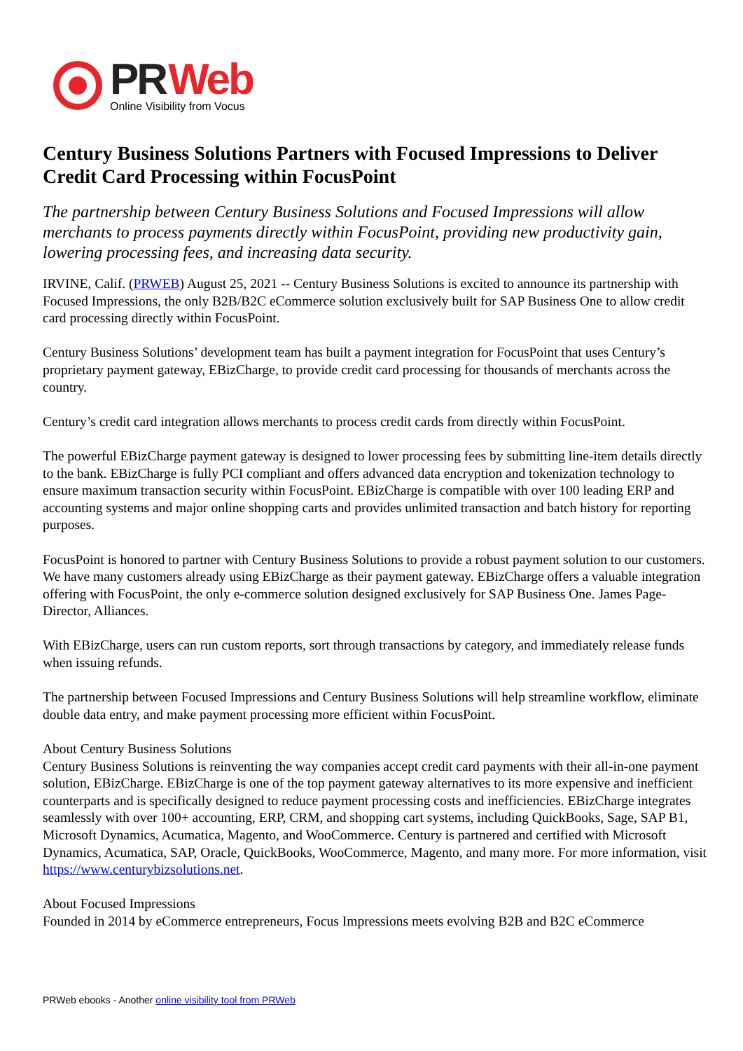PR Web
Online Visibility from Vocus
Century Business Solutions Partners with Focused Impressions to Deliver Credit Card Processing within FocusPoint
The partnership between Century Business Solutions and Focused Impressions will allow merchants to process payments directly within FocusPoint, providing new productivity gain, lowering processing fees, and increasing data security.
IRVINE, Calif. (PRWEB) August 25, 2021 -- Century Business Solutions is excited to announce its partnership with Focused Impressions, the only B2B/B2C eCommerce solution exclusively built for SAP Business One to allow credit card processing directly within FocusPoint.
Century Business Solutions’ development team has built a payment integration for FocusPoint that uses Century’s proprietary payment gateway, EBizCharge, to provide credit card processing for thousands of merchants across the country.
Century’s credit card integration allows merchants to process credit cards from directly within FocusPoint.
The powerful EBizCharge payment gateway is designed to lower processing fees by submitting line-item details directly to the bank. EBizCharge is fully PCI compliant and offers advanced data encryption and tokenization technology to ensure maximum transaction security within FocusPoint. EBizCharge is compatible with over 100 leading ERP and accounting systems and major online shopping carts and provides unlimited transaction and batch history for reporting purposes.
FocusPoint is honored to partner with Century Business Solutions to provide a robust payment solution to our customers. We have many customers already using EBizCharge as their payment gateway. EBizCharge offers a valuable integration offering with FocusPoint, the only e-commerce solution designed exclusively for SAP Business One. James Page- Director, Alliances.
With EBizCharge, users can run custom reports, sort through transactions by category, and immediately release funds when issuing refunds.
The partnership between Focused Impressions and Century Business Solutions will help streamline workflow, eliminate double data entry, and make payment processing more efficient within FocusPoint.
About Century Business Solutions
Century Business Solutions is reinventing the way companies accept credit card payments with their all-in-one payment solution, EBizCharge. EBizCharge is one of the top payment gateway alternatives to its more expensive and inefficient counterparts and is specifically designed to reduce payment processing costs and inefficiencies. EBizCharge integrates seamlessly with over 100+ accounting, ERP, CRM, and shopping cart systems, including QuickBooks, Sage, SAP B1, Microsoft Dynamics, Acumatica, Magento, and WooCommerce. Century is partnered and certified with Microsoft Dynamics, Acumatica, SAP, Oracle, QuickBooks, WooCommerce, Magento, and many more. For more information, visit https://www.centurybizsolutions.net.
About Focused Impressions
Founded in 2014 by eCommerce entrepreneurs, Focus Impressions meets evolving B2B and B2C eCommerce
PRWeb ebooks - Another online visibility tool from PRWeb